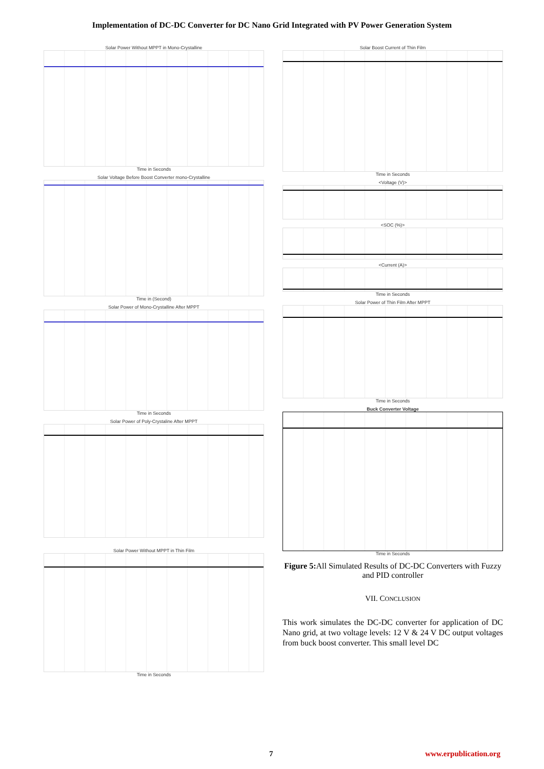Implementation of DC-DC Converter for DC Nano Grid Integrated with PV Power Generation System
Solar Power Without MPPT in Mono-Crystalline
Time in Seconds
Solar Voltage Before Boost Converter mono-Crystalline
Time in (Second)
Solar Power of Mono-Crystalline After MPPT
Time in Seconds
Solar Power of Poly-Crystaline After MPPT
Solar Power Without MPPT in Thin Film
Time in Seconds
Solar Boost Current of Thin Film
Time in Seconds
<Voltage (V)>
<SOC (%)>
<Current (A)>
Time in Seconds
Solar Power of Thin Film After MPPT
Time in Seconds
Buck Converter Voltage
Time in Seconds
Figure 5: All Simulated Results of DC-DC Converters with Fuzzy and PID controller
VII. CONCLUSION
This work simulates the DC-DC converter for application of DC Nano grid, at two voltage levels: 12 V & 24 V DC output voltages from buck boost converter. This small level DC
7 www.erpublication.org